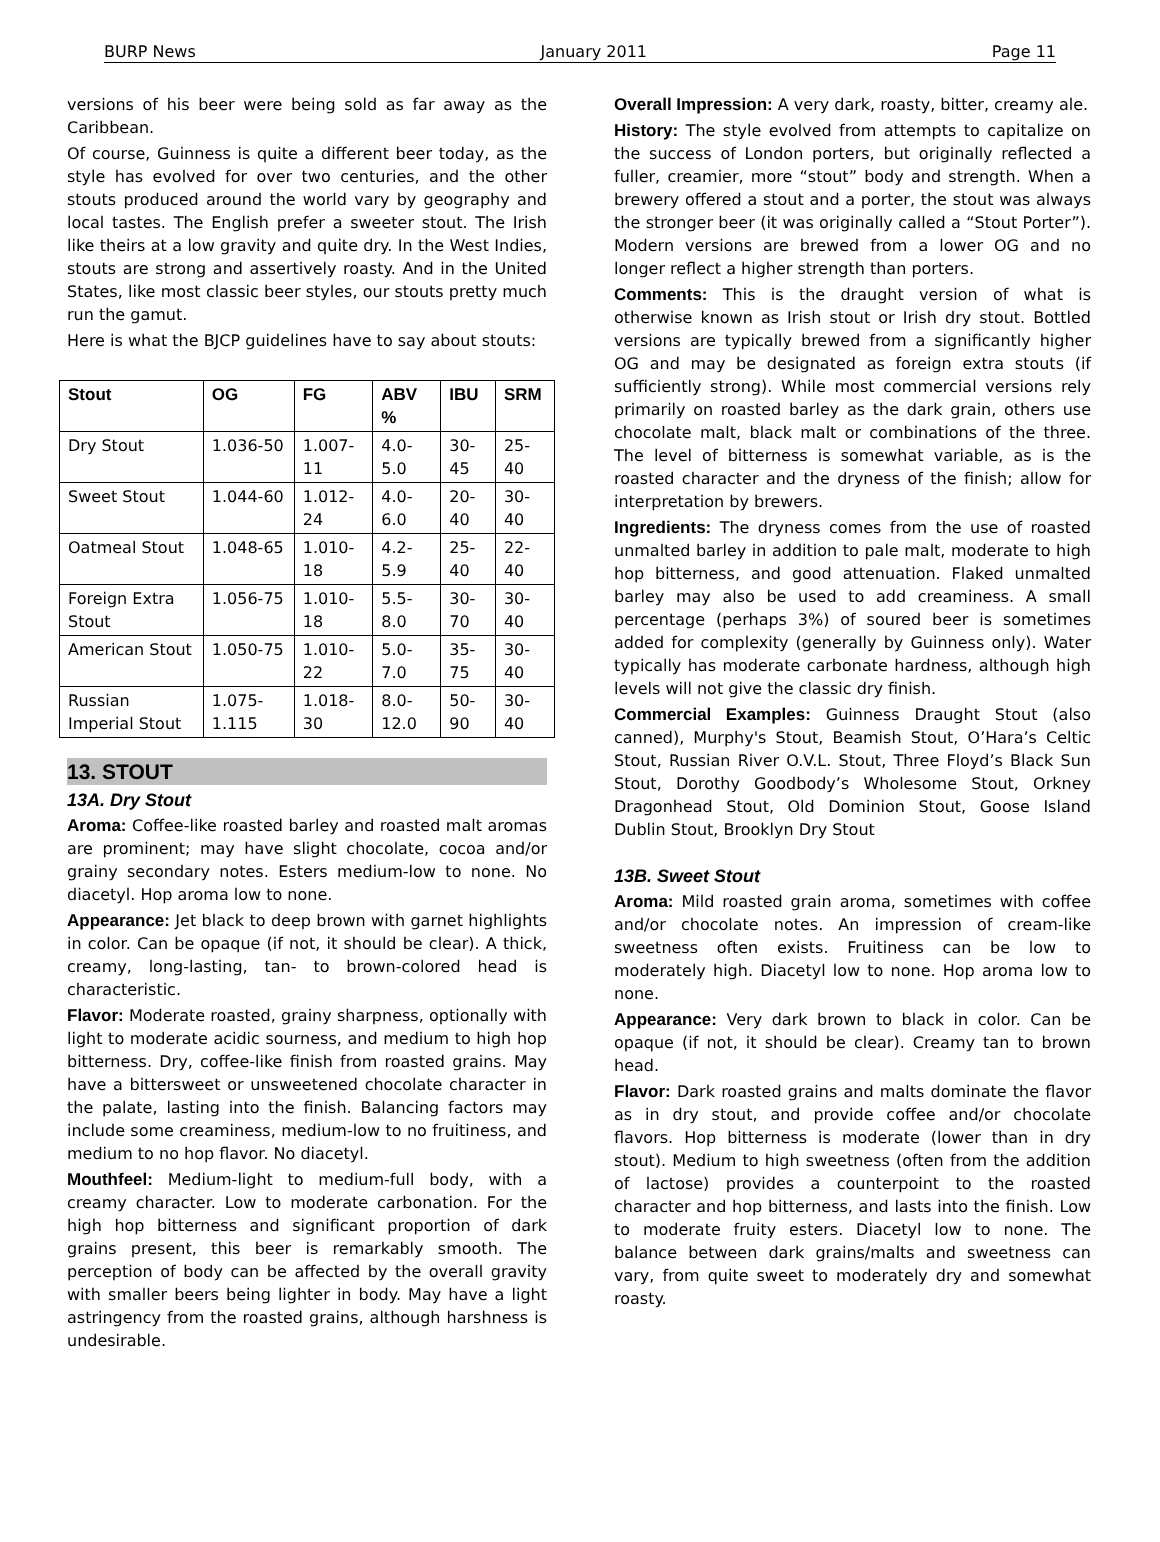BURP News January 2011 Page 11
versions of his beer were being sold as far away as the Caribbean.
Of course, Guinness is quite a different beer today, as the style has evolved for over two centuries, and the other stouts produced around the world vary by geography and local tastes. The English prefer a sweeter stout. The Irish like theirs at a low gravity and quite dry. In the West Indies, stouts are strong and assertively roasty. And in the United States, like most classic beer styles, our stouts pretty much run the gamut.
Here is what the BJCP guidelines have to say about stouts:
| Stout | OG | FG | ABV % | IBU | SRM |
| --- | --- | --- | --- | --- | --- |
| Dry Stout | 1.036-50 | 1.007-11 | 4.0-5.0 | 30-45 | 25-40 |
| Sweet Stout | 1.044-60 | 1.012-24 | 4.0-6.0 | 20-40 | 30-40 |
| Oatmeal Stout | 1.048-65 | 1.010-18 | 4.2-5.9 | 25-40 | 22-40 |
| Foreign Extra Stout | 1.056-75 | 1.010-18 | 5.5-8.0 | 30-70 | 30-40 |
| American Stout | 1.050-75 | 1.010-22 | 5.0-7.0 | 35-75 | 30-40 |
| Russian Imperial Stout | 1.075-1.115 | 1.018-30 | 8.0-12.0 | 50-90 | 30-40 |
13. STOUT
13A. Dry Stout
Aroma: Coffee-like roasted barley and roasted malt aromas are prominent; may have slight chocolate, cocoa and/or grainy secondary notes. Esters medium-low to none. No diacetyl. Hop aroma low to none.
Appearance: Jet black to deep brown with garnet highlights in color. Can be opaque (if not, it should be clear). A thick, creamy, long-lasting, tan- to brown-colored head is characteristic.
Flavor: Moderate roasted, grainy sharpness, optionally with light to moderate acidic sourness, and medium to high hop bitterness. Dry, coffee-like finish from roasted grains. May have a bittersweet or unsweetened chocolate character in the palate, lasting into the finish. Balancing factors may include some creaminess, medium-low to no fruitiness, and medium to no hop flavor. No diacetyl.
Mouthfeel: Medium-light to medium-full body, with a creamy character. Low to moderate carbonation. For the high hop bitterness and significant proportion of dark grains present, this beer is remarkably smooth. The perception of body can be affected by the overall gravity with smaller beers being lighter in body. May have a light astringency from the roasted grains, although harshness is undesirable.
Overall Impression: A very dark, roasty, bitter, creamy ale.
History: The style evolved from attempts to capitalize on the success of London porters, but originally reflected a fuller, creamier, more “stout” body and strength. When a brewery offered a stout and a porter, the stout was always the stronger beer (it was originally called a “Stout Porter”). Modern versions are brewed from a lower OG and no longer reflect a higher strength than porters.
Comments: This is the draught version of what is otherwise known as Irish stout or Irish dry stout. Bottled versions are typically brewed from a significantly higher OG and may be designated as foreign extra stouts (if sufficiently strong). While most commercial versions rely primarily on roasted barley as the dark grain, others use chocolate malt, black malt or combinations of the three. The level of bitterness is somewhat variable, as is the roasted character and the dryness of the finish; allow for interpretation by brewers.
Ingredients: The dryness comes from the use of roasted unmalted barley in addition to pale malt, moderate to high hop bitterness, and good attenuation. Flaked unmalted barley may also be used to add creaminess. A small percentage (perhaps 3%) of soured beer is sometimes added for complexity (generally by Guinness only). Water typically has moderate carbonate hardness, although high levels will not give the classic dry finish.
Commercial Examples: Guinness Draught Stout (also canned), Murphy's Stout, Beamish Stout, O’Hara’s Celtic Stout, Russian River O.V.L. Stout, Three Floyd’s Black Sun Stout, Dorothy Goodbody’s Wholesome Stout, Orkney Dragonhead Stout, Old Dominion Stout, Goose Island Dublin Stout, Brooklyn Dry Stout
13B. Sweet Stout
Aroma: Mild roasted grain aroma, sometimes with coffee and/or chocolate notes. An impression of cream-like sweetness often exists. Fruitiness can be low to moderately high. Diacetyl low to none. Hop aroma low to none.
Appearance: Very dark brown to black in color. Can be opaque (if not, it should be clear). Creamy tan to brown head.
Flavor: Dark roasted grains and malts dominate the flavor as in dry stout, and provide coffee and/or chocolate flavors. Hop bitterness is moderate (lower than in dry stout). Medium to high sweetness (often from the addition of lactose) provides a counterpoint to the roasted character and hop bitterness, and lasts into the finish. Low to moderate fruity esters. Diacetyl low to none. The balance between dark grains/malts and sweetness can vary, from quite sweet to moderately dry and somewhat roasty.